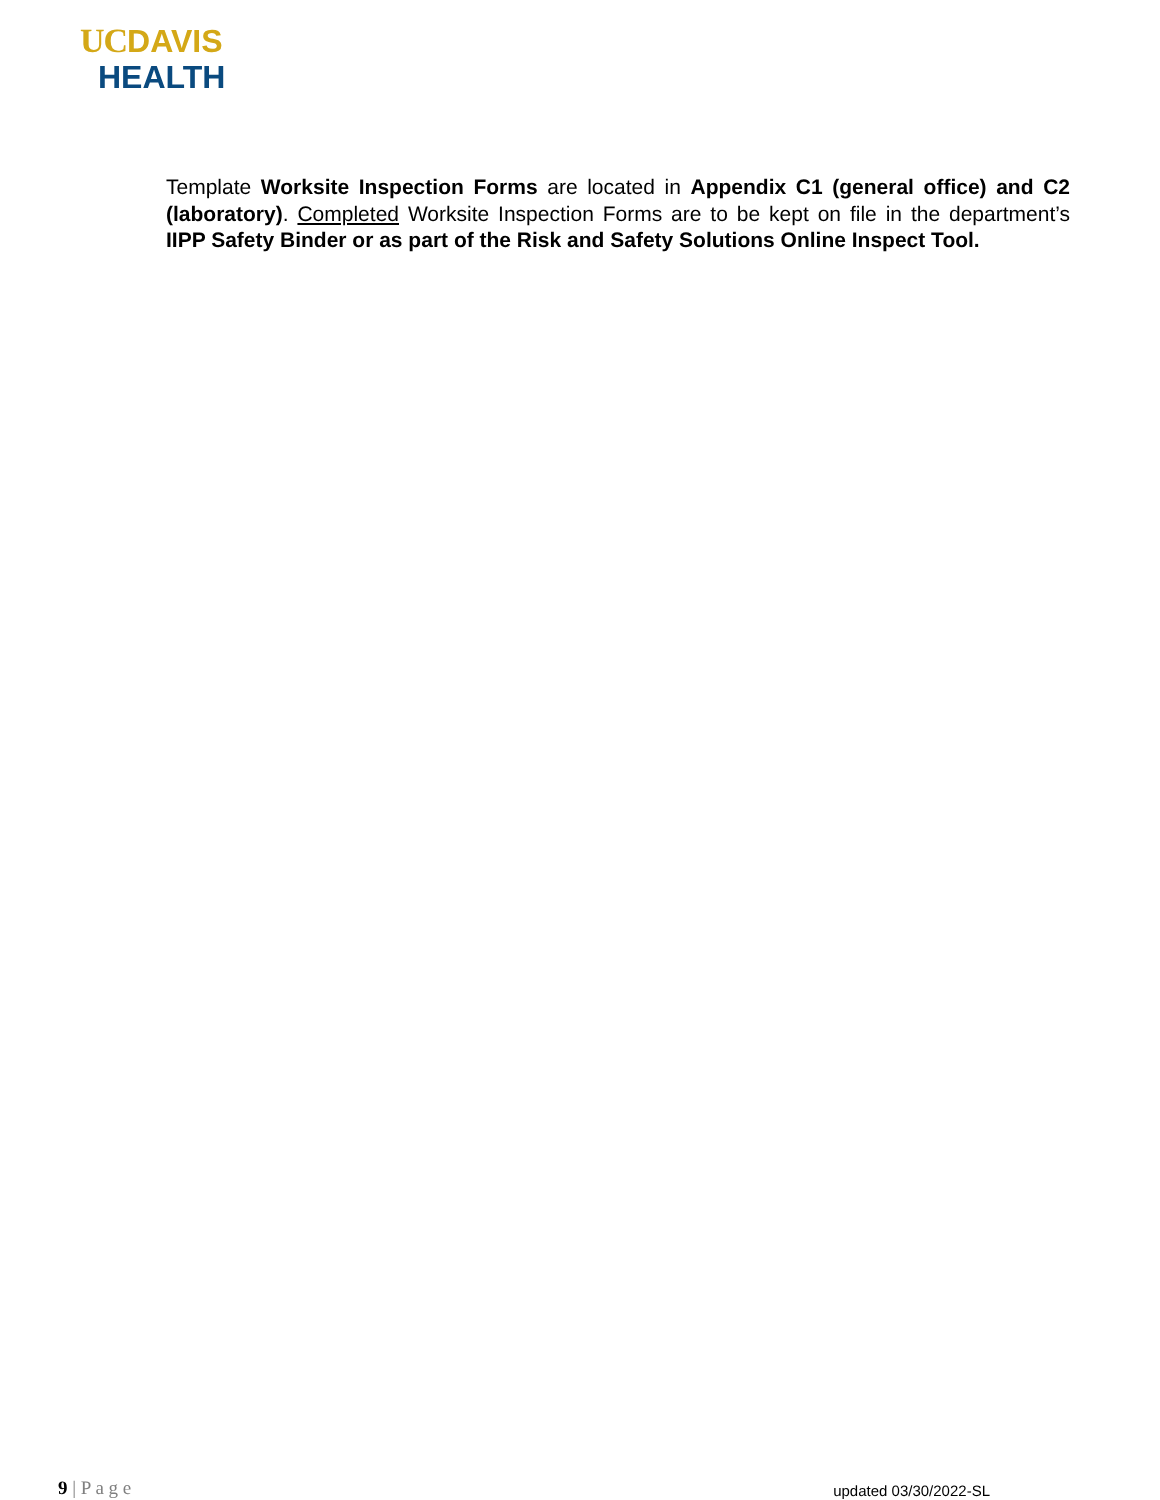UC DAVIS
HEALTH
Template Worksite Inspection Forms are located in Appendix C1 (general office) and C2 (laboratory). Completed Worksite Inspection Forms are to be kept on file in the department’s IIPP Safety Binder or as part of the Risk and Safety Solutions Online Inspect Tool.
9 | P a g e updated 03/30/2022-SL